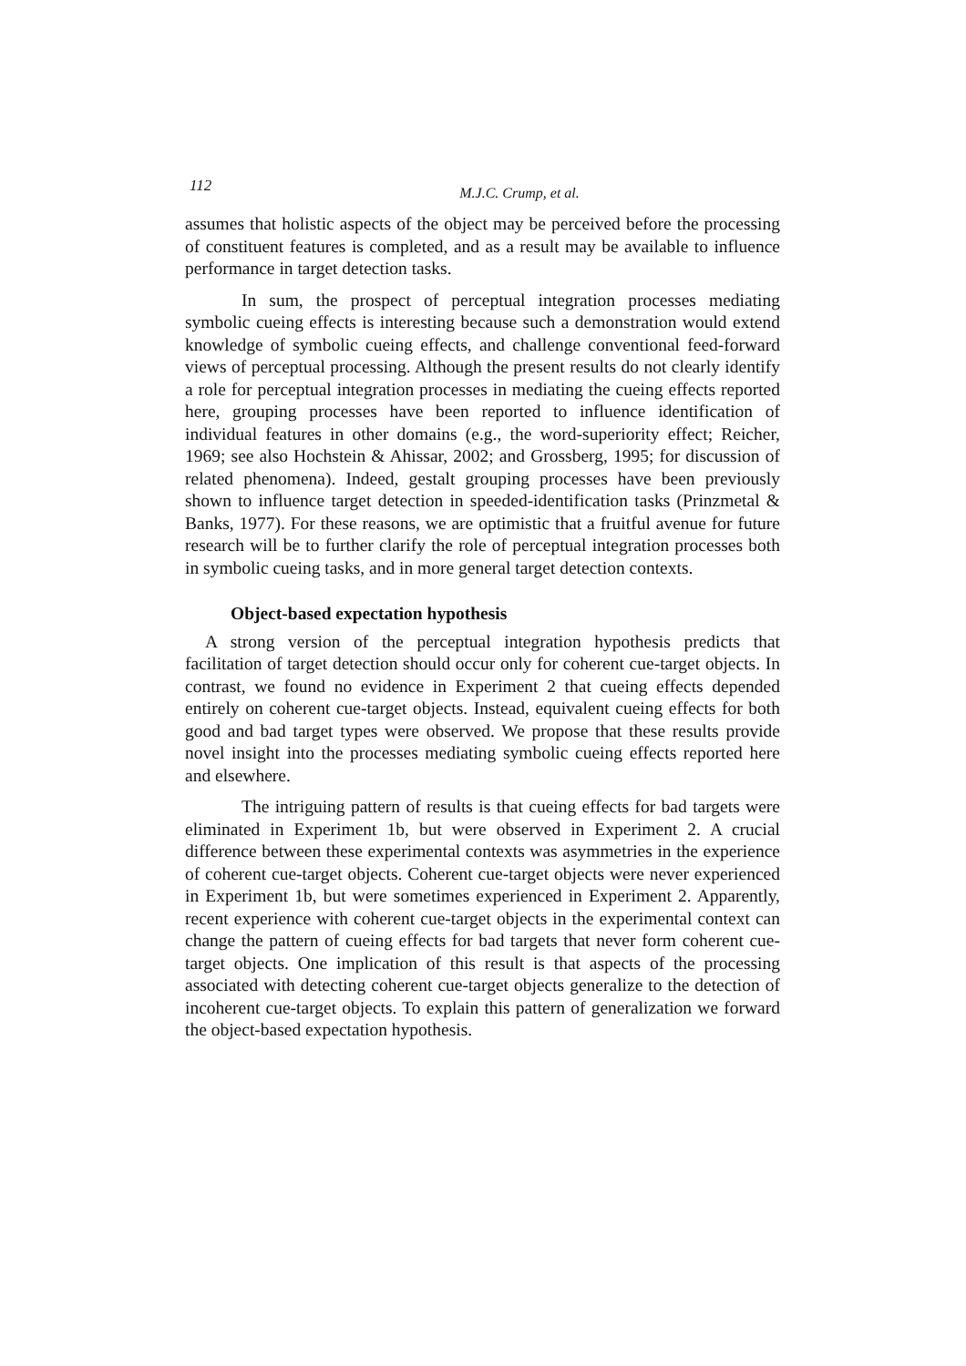112
M.J.C. Crump, et al.
assumes that holistic aspects of the object may be perceived before the processing of constituent features is completed, and as a result may be available to influence performance in target detection tasks.
In sum, the prospect of perceptual integration processes mediating symbolic cueing effects is interesting because such a demonstration would extend knowledge of symbolic cueing effects, and challenge conventional feed-forward views of perceptual processing. Although the present results do not clearly identify a role for perceptual integration processes in mediating the cueing effects reported here, grouping processes have been reported to influence identification of individual features in other domains (e.g., the word-superiority effect; Reicher, 1969; see also Hochstein & Ahissar, 2002; and Grossberg, 1995; for discussion of related phenomena). Indeed, gestalt grouping processes have been previously shown to influence target detection in speeded-identification tasks (Prinzmetal & Banks, 1977). For these reasons, we are optimistic that a fruitful avenue for future research will be to further clarify the role of perceptual integration processes both in symbolic cueing tasks, and in more general target detection contexts.
Object-based expectation hypothesis
A strong version of the perceptual integration hypothesis predicts that facilitation of target detection should occur only for coherent cue-target objects. In contrast, we found no evidence in Experiment 2 that cueing effects depended entirely on coherent cue-target objects. Instead, equivalent cueing effects for both good and bad target types were observed. We propose that these results provide novel insight into the processes mediating symbolic cueing effects reported here and elsewhere.
The intriguing pattern of results is that cueing effects for bad targets were eliminated in Experiment 1b, but were observed in Experiment 2. A crucial difference between these experimental contexts was asymmetries in the experience of coherent cue-target objects. Coherent cue-target objects were never experienced in Experiment 1b, but were sometimes experienced in Experiment 2. Apparently, recent experience with coherent cue-target objects in the experimental context can change the pattern of cueing effects for bad targets that never form coherent cue-target objects. One implication of this result is that aspects of the processing associated with detecting coherent cue-target objects generalize to the detection of incoherent cue-target objects. To explain this pattern of generalization we forward the object-based expectation hypothesis.